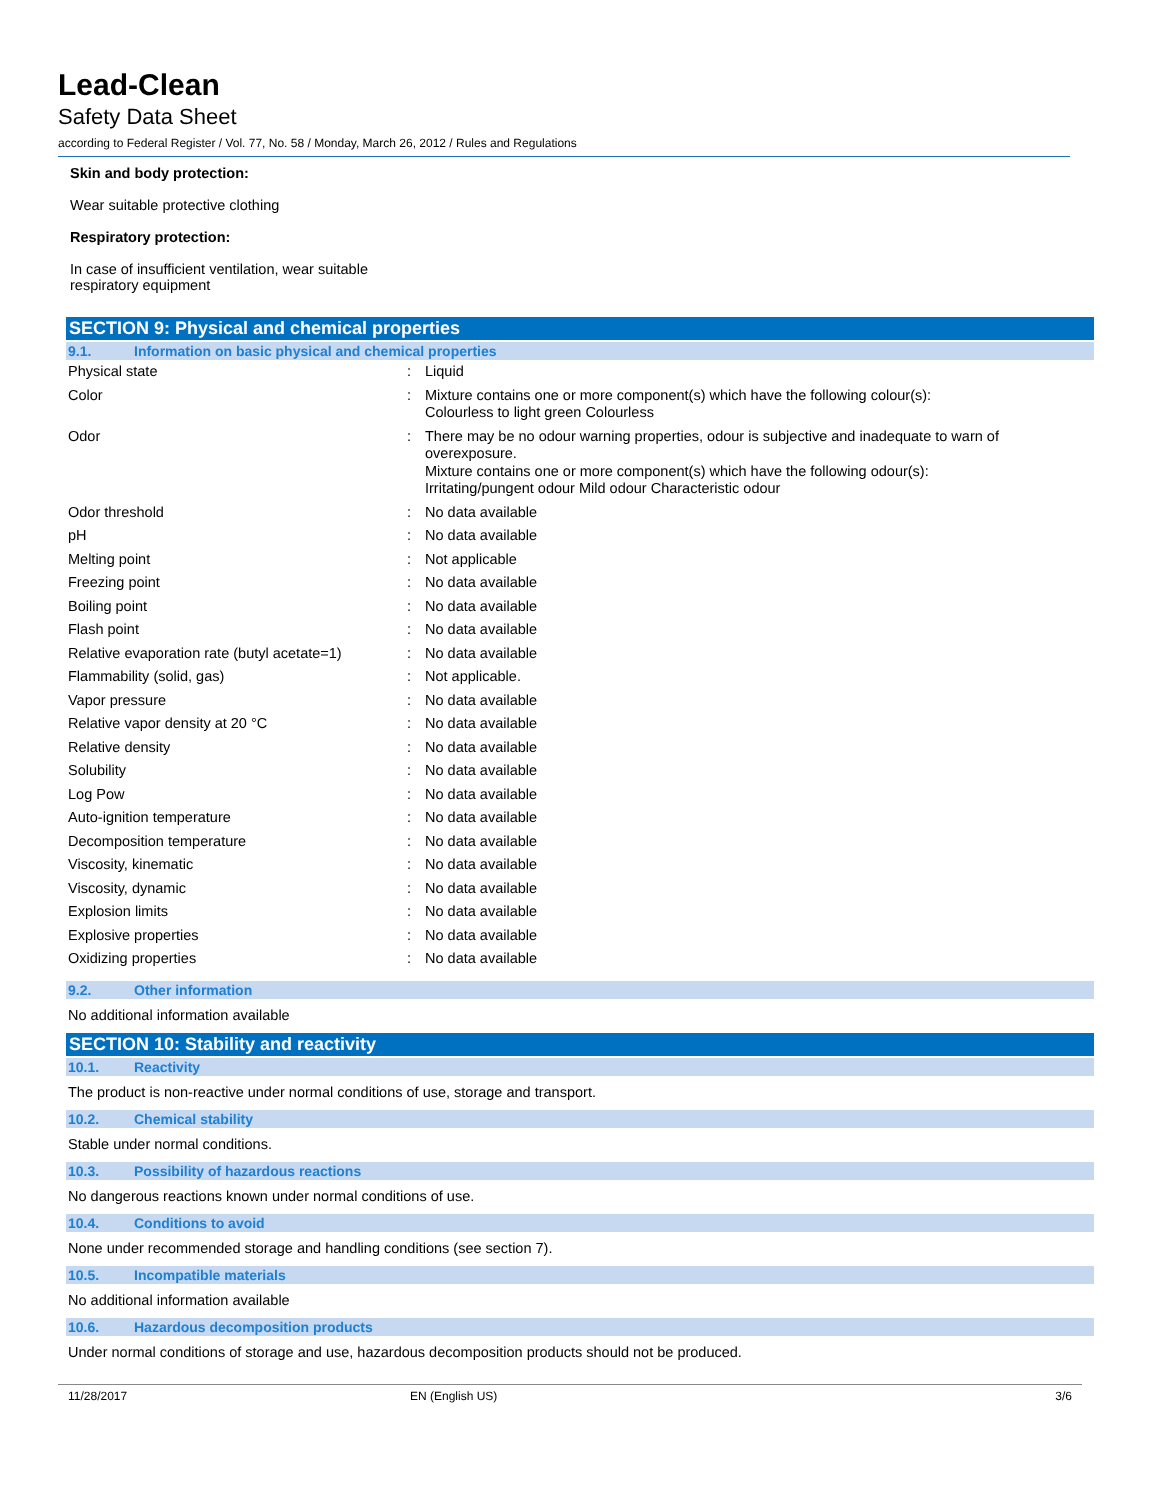Lead-Clean
Safety Data Sheet
according to Federal Register / Vol. 77, No. 58 / Monday, March 26, 2012 / Rules and Regulations
Skin and body protection:
Wear suitable protective clothing
Respiratory protection:
In case of insufficient ventilation, wear suitable
respiratory equipment
SECTION 9: Physical and chemical properties
9.1. Information on basic physical and chemical properties
| Physical state | : | Liquid |
| Color | : | Mixture contains one or more component(s) which have the following colour(s): Colourless to light green Colourless |
| Odor | : | There may be no odour warning properties, odour is subjective and inadequate to warn of overexposure. Mixture contains one or more component(s) which have the following odour(s): Irritating/pungent odour Mild odour Characteristic odour |
| Odor threshold | : | No data available |
| pH | : | No data available |
| Melting point | : | Not applicable |
| Freezing point | : | No data available |
| Boiling point | : | No data available |
| Flash point | : | No data available |
| Relative evaporation rate (butyl acetate=1) | : | No data available |
| Flammability (solid, gas) | : | Not applicable. |
| Vapor pressure | : | No data available |
| Relative vapor density at 20 °C | : | No data available |
| Relative density | : | No data available |
| Solubility | : | No data available |
| Log Pow | : | No data available |
| Auto-ignition temperature | : | No data available |
| Decomposition temperature | : | No data available |
| Viscosity, kinematic | : | No data available |
| Viscosity, dynamic | : | No data available |
| Explosion limits | : | No data available |
| Explosive properties | : | No data available |
| Oxidizing properties | : | No data available |
9.2. Other information
No additional information available
SECTION 10: Stability and reactivity
10.1. Reactivity
The product is non-reactive under normal conditions of use, storage and transport.
10.2. Chemical stability
Stable under normal conditions.
10.3. Possibility of hazardous reactions
No dangerous reactions known under normal conditions of use.
10.4. Conditions to avoid
None under recommended storage and handling conditions (see section 7).
10.5. Incompatible materials
No additional information available
10.6. Hazardous decomposition products
Under normal conditions of storage and use, hazardous decomposition products should not be produced.
11/28/2017 EN (English US) 3/6